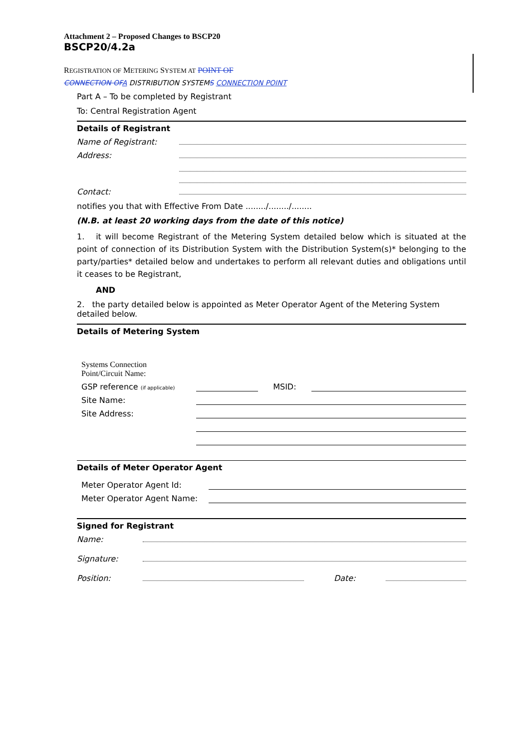Attachment 2 – Proposed Changes to BSCP20
BSCP20/4.2a
REGISTRATION OF METERING SYSTEM AT POINT OF
CONNECTION OF A DISTRIBUTION SYSTEMS CONNECTION POINT
Part A – To be completed by Registrant
To: Central Registration Agent
Details of Registrant
Name of Registrant:
Address:
Contact:
notifies you that with Effective From Date ......../......../........
(N.B. at least 20 working days from the date of this notice)
1. it will become Registrant of the Metering System detailed below which is situated at the point of connection of its Distribution System with the Distribution System(s)* belonging to the party/parties* detailed below and undertakes to perform all relevant duties and obligations until it ceases to be Registrant,
AND
2. the party detailed below is appointed as Meter Operator Agent of the Metering System detailed below.
Details of Metering System
Systems Connection
Point/Circuit Name:
GSP reference (if applicable) MSID:
Site Name:
Site Address:
Details of Meter Operator Agent
Meter Operator Agent Id:
Meter Operator Agent Name:
Signed for Registrant
Name:
Signature:
Position: Date: